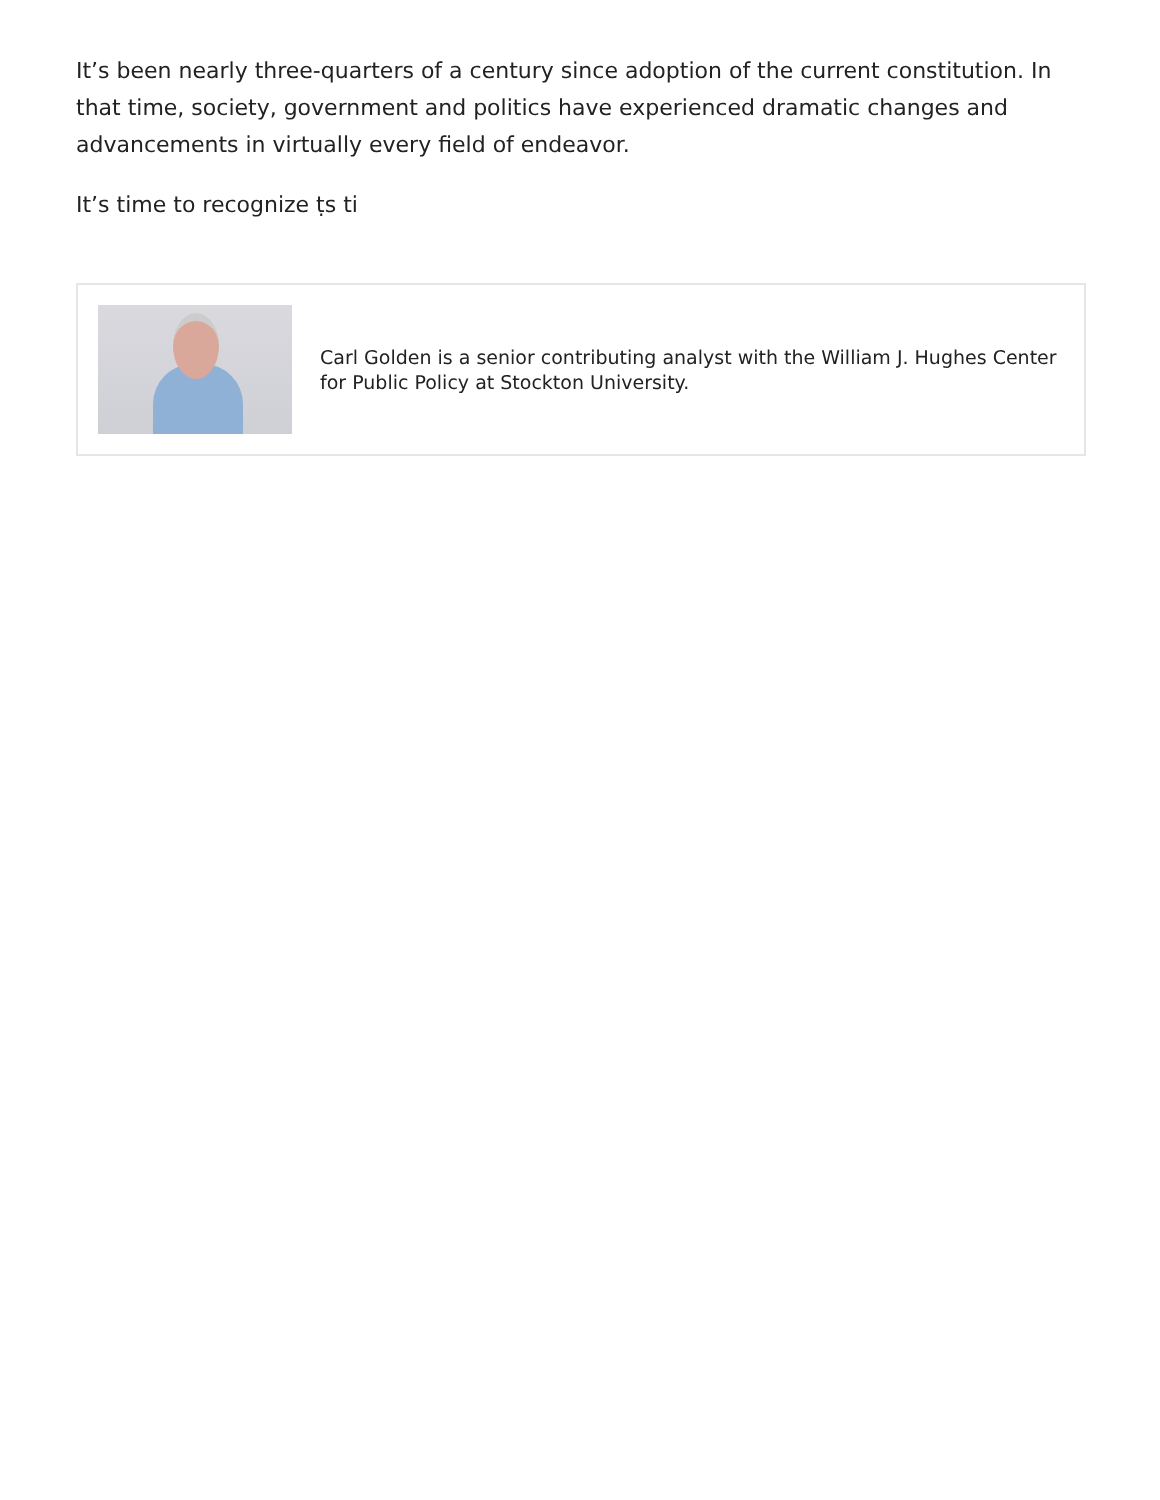It’s been nearly three-quarters of a century since adoption of the current constitution. In that time, society, government and politics have experienced dramatic changes and advancements in virtually every field of endeavor.
It’s time to recognize ṭs ti
Carl Golden is a senior contributing analyst with the William J. Hughes Center for Public Policy at Stockton University.